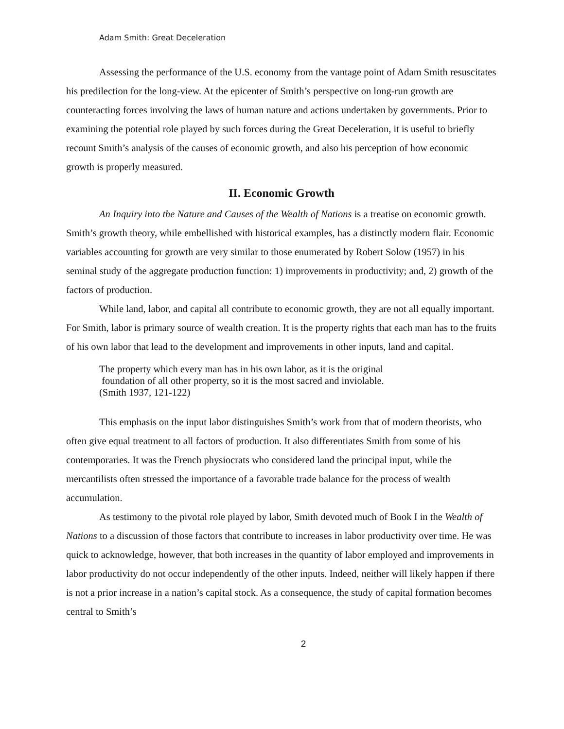Adam Smith: Great Deceleration
Assessing the performance of the U.S. economy from the vantage point of Adam Smith resuscitates his predilection for the long-view. At the epicenter of Smith’s perspective on long-run growth are counteracting forces involving the laws of human nature and actions undertaken by governments. Prior to examining the potential role played by such forces during the Great Deceleration, it is useful to briefly recount Smith’s analysis of the causes of economic growth, and also his perception of how economic growth is properly measured.
II. Economic Growth
An Inquiry into the Nature and Causes of the Wealth of Nations is a treatise on economic growth. Smith’s growth theory, while embellished with historical examples, has a distinctly modern flair. Economic variables accounting for growth are very similar to those enumerated by Robert Solow (1957) in his seminal study of the aggregate production function: 1) improvements in productivity; and, 2) growth of the factors of production.
While land, labor, and capital all contribute to economic growth, they are not all equally important. For Smith, labor is primary source of wealth creation. It is the property rights that each man has to the fruits of his own labor that lead to the development and improvements in other inputs, land and capital.
The property which every man has in his own labor, as it is the original
foundation of all other property, so it is the most sacred and inviolable.
(Smith 1937, 121-122)
This emphasis on the input labor distinguishes Smith’s work from that of modern theorists, who often give equal treatment to all factors of production. It also differentiates Smith from some of his contemporaries. It was the French physiocrats who considered land the principal input, while the mercantilists often stressed the importance of a favorable trade balance for the process of wealth accumulation.
As testimony to the pivotal role played by labor, Smith devoted much of Book I in the Wealth of Nations to a discussion of those factors that contribute to increases in labor productivity over time. He was quick to acknowledge, however, that both increases in the quantity of labor employed and improvements in labor productivity do not occur independently of the other inputs. Indeed, neither will likely happen if there is not a prior increase in a nation’s capital stock. As a consequence, the study of capital formation becomes central to Smith’s
2